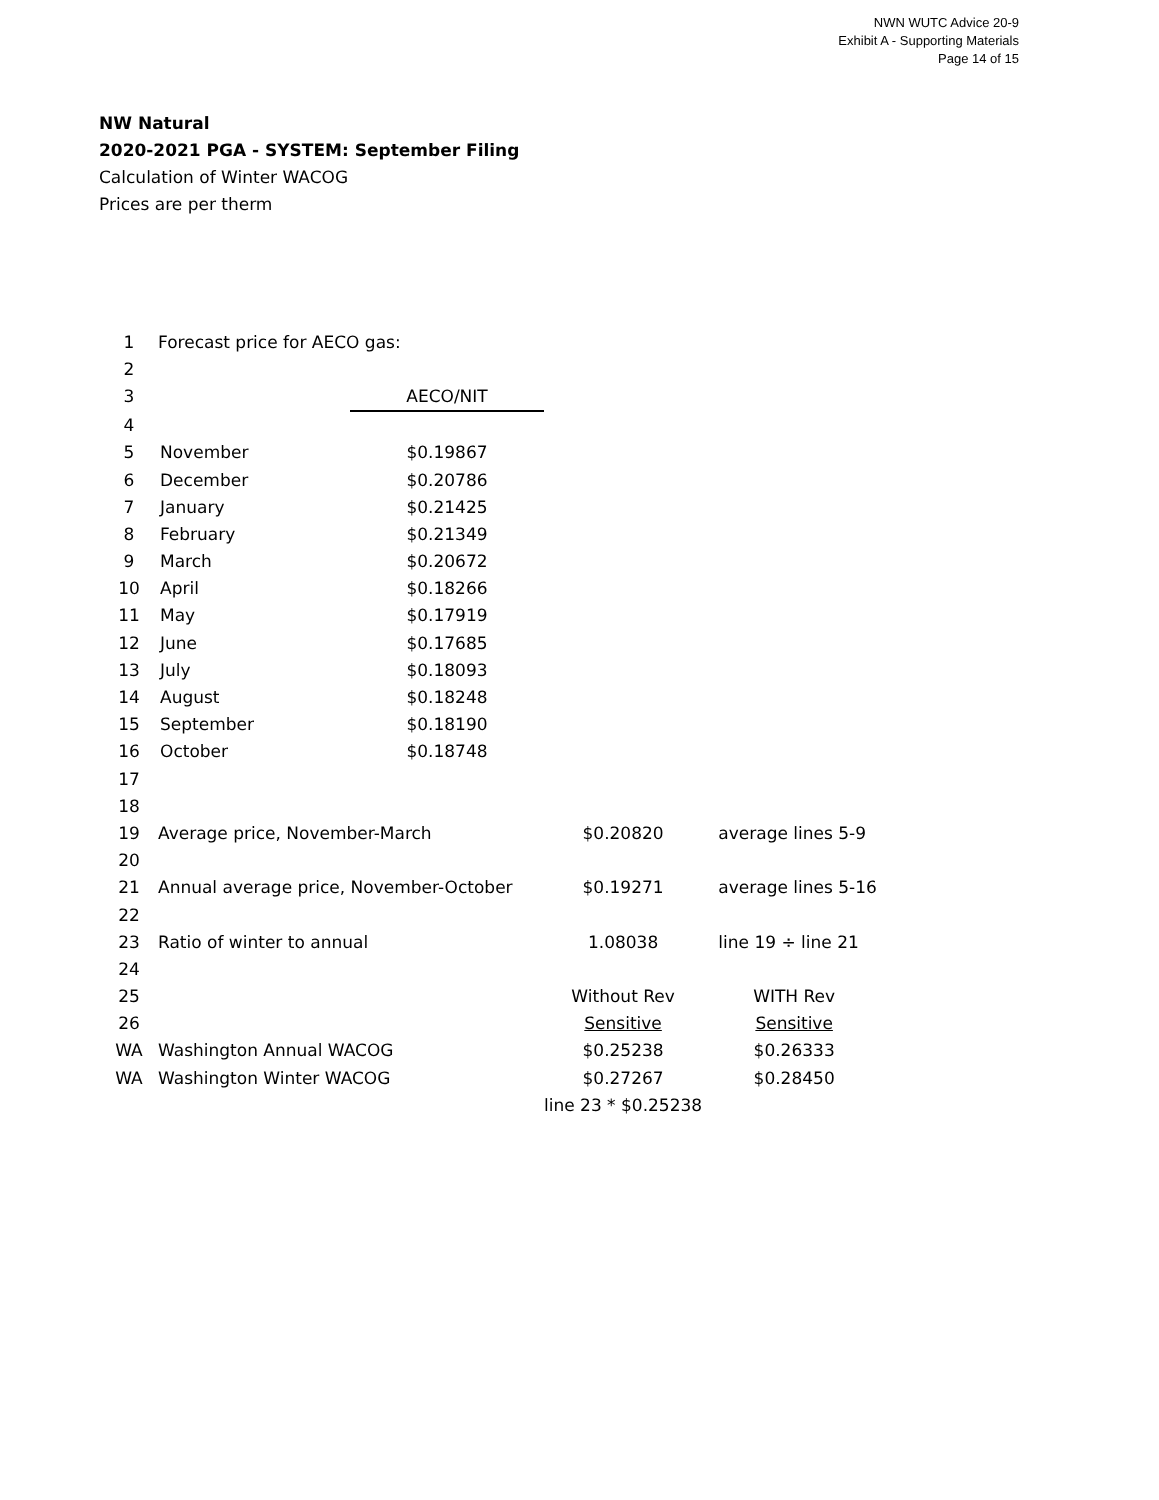NWN WUTC Advice 20-9
Exhibit A - Supporting Materials
Page 14 of 15
NW Natural
2020-2021 PGA - SYSTEM: September Filing
Calculation of Winter WACOG
Prices are per therm
| 1 | Forecast price for AECO gas: | | | |
| 2 | | | | |
| 3 | | AECO/NIT | | |
| 4 | | | | |
| 5 | November | $0.19867 | | |
| 6 | December | $0.20786 | | |
| 7 | January | $0.21425 | | |
| 8 | February | $0.21349 | | |
| 9 | March | $0.20672 | | |
| 10 | April | $0.18266 | | |
| 11 | May | $0.17919 | | |
| 12 | June | $0.17685 | | |
| 13 | July | $0.18093 | | |
| 14 | August | $0.18248 | | |
| 15 | September | $0.18190 | | |
| 16 | October | $0.18748 | | |
| 17 | | | | |
| 18 | | | | |
| 19 | Average price, November-March | | $0.20820 | average lines 5-9 |
| 20 | | | | |
| 21 | Annual average price, November-October | | $0.19271 | average lines 5-16 |
| 22 | | | | |
| 23 | Ratio of winter to annual | | 1.08038 | line 19 ÷ line 21 |
| 24 | | | | |
| 25 | | | Without Rev | WITH Rev |
| 26 | | | Sensitive | Sensitive |
| WA | Washington Annual WACOG | | $0.25238 | $0.26333 |
| WA | Washington Winter WACOG | | $0.27267 | $0.28450 |
| | | | line 23 * $0.25238 | |